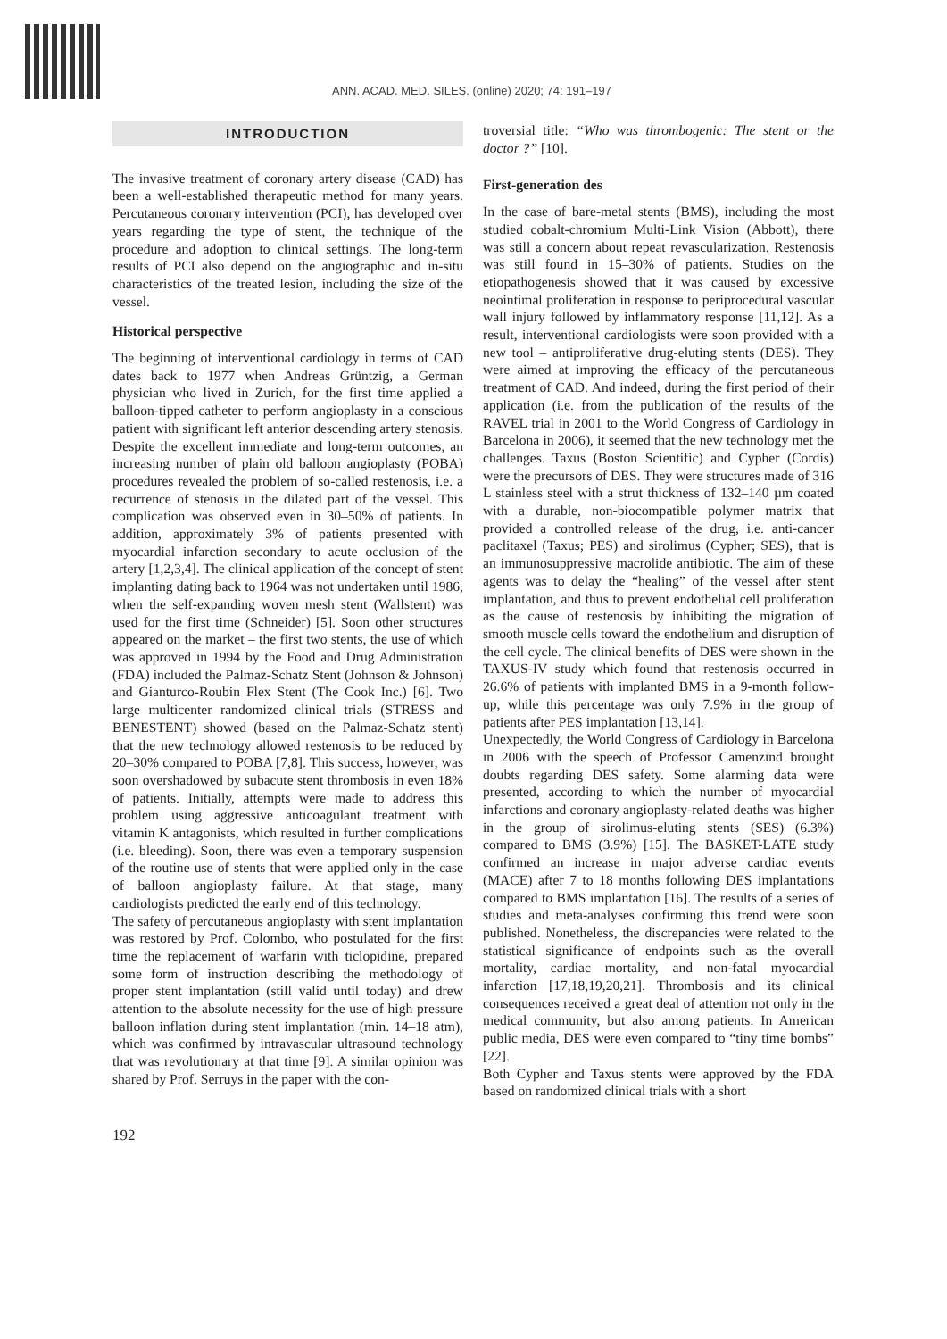ANN. ACAD. MED. SILES. (online) 2020; 74: 191–197
INTRODUCTION
The invasive treatment of coronary artery disease (CAD) has been a well-established therapeutic method for many years. Percutaneous coronary intervention (PCI), has developed over years regarding the type of stent, the technique of the procedure and adoption to clinical settings. The long-term results of PCI also depend on the angiographic and in-situ characteristics of the treated lesion, including the size of the vessel.
Historical perspective
The beginning of interventional cardiology in terms of CAD dates back to 1977 when Andreas Grüntzig, a German physician who lived in Zurich, for the first time applied a balloon-tipped catheter to perform angioplasty in a conscious patient with significant left anterior descending artery stenosis. Despite the excellent immediate and long-term outcomes, an increasing number of plain old balloon angioplasty (POBA) procedures revealed the problem of so-called restenosis, i.e. a recurrence of stenosis in the dilated part of the vessel. This complication was observed even in 30–50% of patients. In addition, approximately 3% of patients presented with myocardial infarction secondary to acute occlusion of the artery [1,2,3,4]. The clinical application of the concept of stent implanting dating back to 1964 was not undertaken until 1986, when the self-expanding woven mesh stent (Wallstent) was used for the first time (Schneider) [5]. Soon other structures appeared on the market – the first two stents, the use of which was approved in 1994 by the Food and Drug Administration (FDA) included the Palmaz-Schatz Stent (Johnson & Johnson) and Gianturco-Roubin Flex Stent (The Cook Inc.) [6]. Two large multicenter randomized clinical trials (STRESS and BENESTENT) showed (based on the Palmaz-Schatz stent) that the new technology allowed restenosis to be reduced by 20–30% compared to POBA [7,8]. This success, however, was soon overshadowed by subacute stent thrombosis in even 18% of patients. Initially, attempts were made to address this problem using aggressive anticoagulant treatment with vitamin K antagonists, which resulted in further complications (i.e. bleeding). Soon, there was even a temporary suspension of the routine use of stents that were applied only in the case of balloon angioplasty failure. At that stage, many cardiologists predicted the early end of this technology.
The safety of percutaneous angioplasty with stent implantation was restored by Prof. Colombo, who postulated for the first time the replacement of warfarin with ticlopidine, prepared some form of instruction describing the methodology of proper stent implantation (still valid until today) and drew attention to the absolute necessity for the use of high pressure balloon inflation during stent implantation (min. 14–18 atm), which was confirmed by intravascular ultrasound technology that was revolutionary at that time [9]. A similar opinion was shared by Prof. Serruys in the paper with the con-
troversial title: “Who was thrombogenic: The stent or the doctor ?” [10].
First-generation des
In the case of bare-metal stents (BMS), including the most studied cobalt-chromium Multi-Link Vision (Abbott), there was still a concern about repeat revascularization. Restenosis was still found in 15–30% of patients. Studies on the etiopathogenesis showed that it was caused by excessive neointimal proliferation in response to periprocedural vascular wall injury followed by inflammatory response [11,12]. As a result, interventional cardiologists were soon provided with a new tool – antiproliferative drug-eluting stents (DES). They were aimed at improving the efficacy of the percutaneous treatment of CAD. And indeed, during the first period of their application (i.e. from the publication of the results of the RAVEL trial in 2001 to the World Congress of Cardiology in Barcelona in 2006), it seemed that the new technology met the challenges. Taxus (Boston Scientific) and Cypher (Cordis) were the precursors of DES. They were structures made of 316 L stainless steel with a strut thickness of 132–140 µm coated with a durable, non-biocompatible polymer matrix that provided a controlled release of the drug, i.e. anti-cancer paclitaxel (Taxus; PES) and sirolimus (Cypher; SES), that is an immunosuppressive macrolide antibiotic. The aim of these agents was to delay the “healing” of the vessel after stent implantation, and thus to prevent endothelial cell proliferation as the cause of restenosis by inhibiting the migration of smooth muscle cells toward the endothelium and disruption of the cell cycle. The clinical benefits of DES were shown in the TAXUS-IV study which found that restenosis occurred in 26.6% of patients with implanted BMS in a 9-month follow-up, while this percentage was only 7.9% in the group of patients after PES implantation [13,14].
Unexpectedly, the World Congress of Cardiology in Barcelona in 2006 with the speech of Professor Camenzind brought doubts regarding DES safety. Some alarming data were presented, according to which the number of myocardial infarctions and coronary angioplasty-related deaths was higher in the group of sirolimus-eluting stents (SES) (6.3%) compared to BMS (3.9%) [15]. The BASKET-LATE study confirmed an increase in major adverse cardiac events (MACE) after 7 to 18 months following DES implantations compared to BMS implantation [16]. The results of a series of studies and meta-analyses confirming this trend were soon published. Nonetheless, the discrepancies were related to the statistical significance of endpoints such as the overall mortality, cardiac mortality, and non-fatal myocardial infarction [17,18,19,20,21]. Thrombosis and its clinical consequences received a great deal of attention not only in the medical community, but also among patients. In American public media, DES were even compared to “tiny time bombs” [22].
Both Cypher and Taxus stents were approved by the FDA based on randomized clinical trials with a short
192